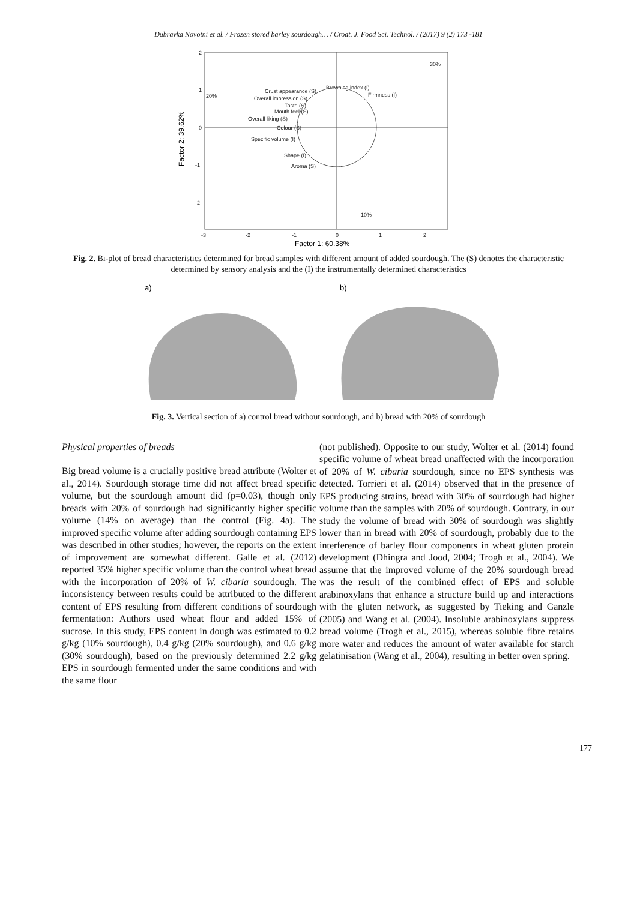Dubravka Novotni et al. / Frozen stored barley sourdough… / Croat. J. Food Sci. Technol. / (2017) 9 (2) 173 -181
2
1
0
-1
-2
-3
-2
-1
0
1
2
30%
20%
10%
Crust appearance (S)
Overall impression (S)
Taste (S)
Mouth feel (S)
Overall liking (S)
Colour (S)
Specific volume (I)
Shape (I)
Aroma (S)
Browning index (I)
Firmness (I)
Factor 1: 60.38%
Factor 2: 39.62%
Fig. 2. Bi-plot of bread characteristics determined for bread samples with different amount of added sourdough. The (S) denotes the characteristic determined by sensory analysis and the (I) the instrumentally determined characteristics
a)
b)
Fig. 3. Vertical section of a) control bread without sourdough, and b) bread with 20% of sourdough
Physical properties of breads
Big bread volume is a crucially positive bread attribute (Wolter et al., 2014). Sourdough storage time did not affect bread specific volume, but the sourdough amount did (p=0.03), though only breads with 20% of sourdough had significantly higher specific volume (14% on average) than the control (Fig. 4a). The improved specific volume after adding sourdough containing EPS was described in other studies; however, the reports on the extent of improvement are somewhat different. Galle et al. (2012) reported 35% higher specific volume than the control wheat bread with the incorporation of 20% of W. cibaria sourdough. The inconsistency between results could be attributed to the different content of EPS resulting from different conditions of sourdough fermentation: Authors used wheat flour and added 15% of sucrose. In this study, EPS content in dough was estimated to 0.2 g/kg (10% sourdough), 0.4 g/kg (20% sourdough), and 0.6 g/kg (30% sourdough), based on the previously determined 2.2 g/kg EPS in sourdough fermented under the same conditions and with the same flour
(not published). Opposite to our study, Wolter et al. (2014) found specific volume of wheat bread unaffected with the incorporation of 20% of W. cibaria sourdough, since no EPS synthesis was detected. Torrieri et al. (2014) observed that in the presence of EPS producing strains, bread with 30% of sourdough had higher volume than the samples with 20% of sourdough. Contrary, in our study the volume of bread with 30% of sourdough was slightly lower than in bread with 20% of sourdough, probably due to the interference of barley flour components in wheat gluten protein development (Dhingra and Jood, 2004; Trogh et al., 2004). We assume that the improved volume of the 20% sourdough bread was the result of the combined effect of EPS and soluble arabinoxylans that enhance a structure build up and interactions with the gluten network, as suggested by Tieking and Ganzle (2005) and Wang et al. (2004). Insoluble arabinoxylans suppress bread volume (Trogh et al., 2015), whereas soluble fibre retains more water and reduces the amount of water available for starch gelatinisation (Wang et al., 2004), resulting in better oven spring.
177